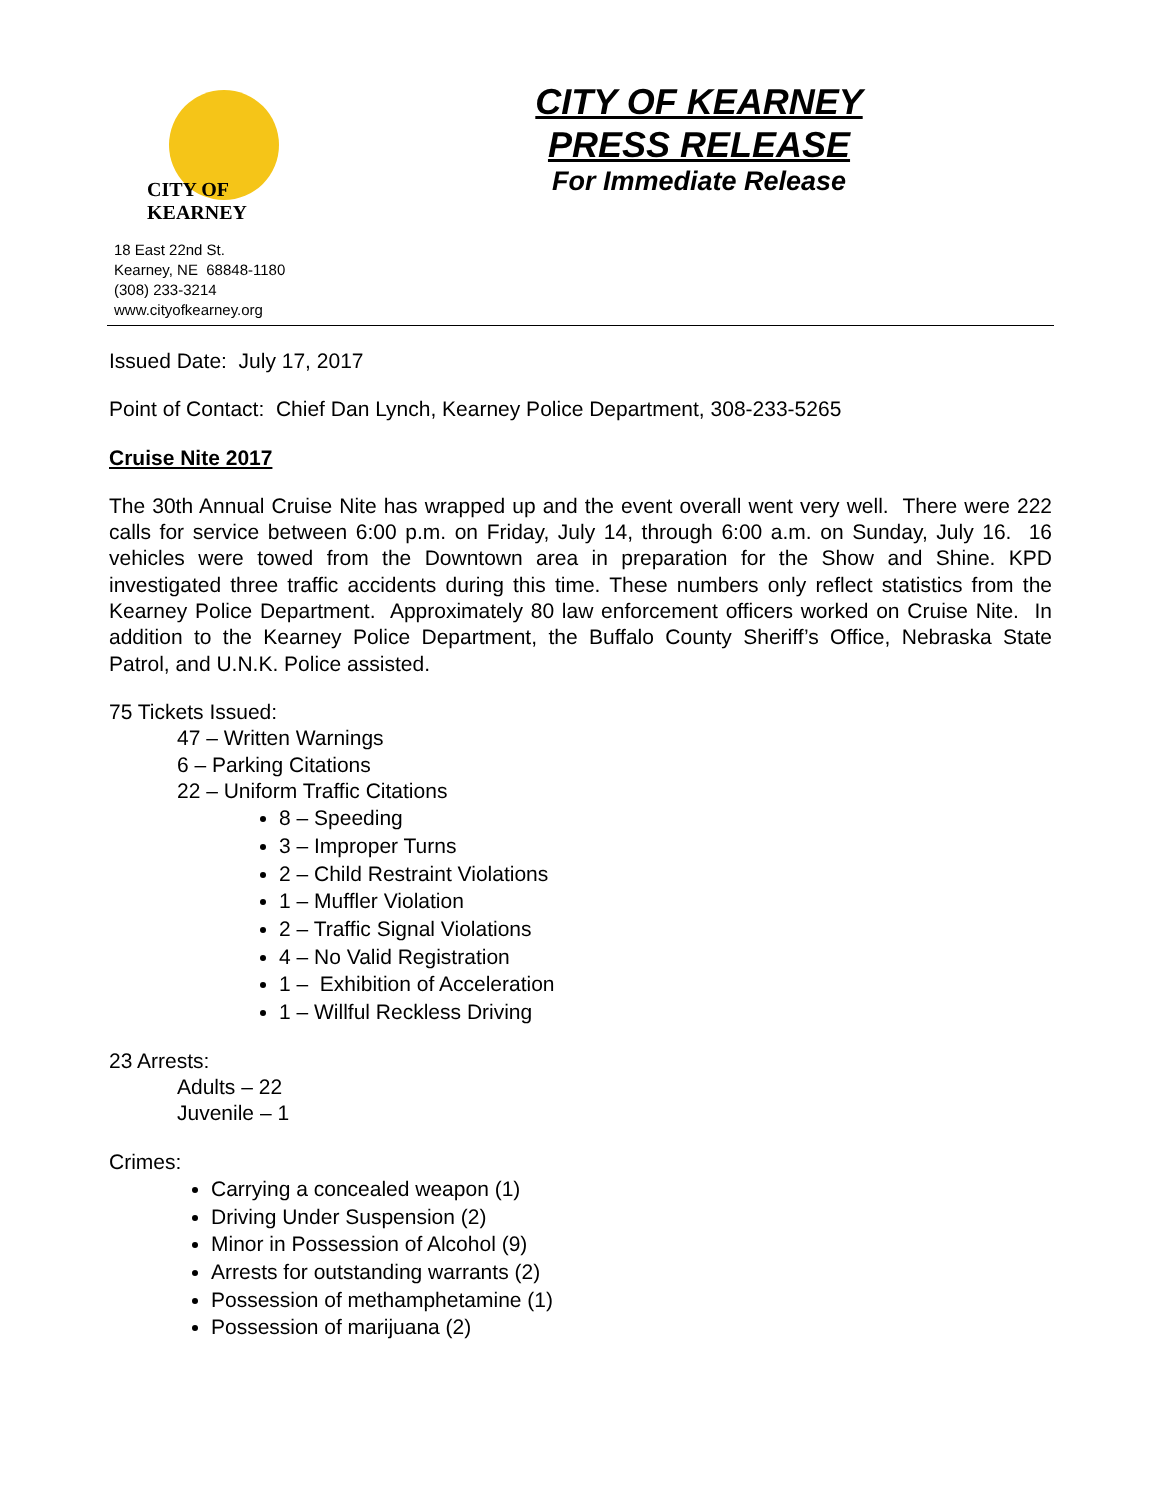CITY OF
KEARNEY
CITY OF KEARNEY
PRESS RELEASE
For Immediate Release
18 East 22nd St.
Kearney, NE 68848-1180
(308) 233-3214
www.cityofkearney.org
Issued Date: July 17, 2017
Point of Contact: Chief Dan Lynch, Kearney Police Department, 308-233-5265
Cruise Nite 2017
The 30th Annual Cruise Nite has wrapped up and the event overall went very well. There were 222 calls for service between 6:00 p.m. on Friday, July 14, through 6:00 a.m. on Sunday, July 16. 16 vehicles were towed from the Downtown area in preparation for the Show and Shine. KPD investigated three traffic accidents during this time. These numbers only reflect statistics from the Kearney Police Department. Approximately 80 law enforcement officers worked on Cruise Nite. In addition to the Kearney Police Department, the Buffalo County Sheriff’s Office, Nebraska State Patrol, and U.N.K. Police assisted.
75 Tickets Issued:
47 – Written Warnings
6 – Parking Citations
22 – Uniform Traffic Citations
8 – Speeding
3 – Improper Turns
2 – Child Restraint Violations
1 – Muffler Violation
2 – Traffic Signal Violations
4 – No Valid Registration
1 – Exhibition of Acceleration
1 – Willful Reckless Driving
23 Arrests:
Adults – 22
Juvenile – 1
Crimes:
Carrying a concealed weapon (1)
Driving Under Suspension (2)
Minor in Possession of Alcohol (9)
Arrests for outstanding warrants (2)
Possession of methamphetamine (1)
Possession of marijuana (2)